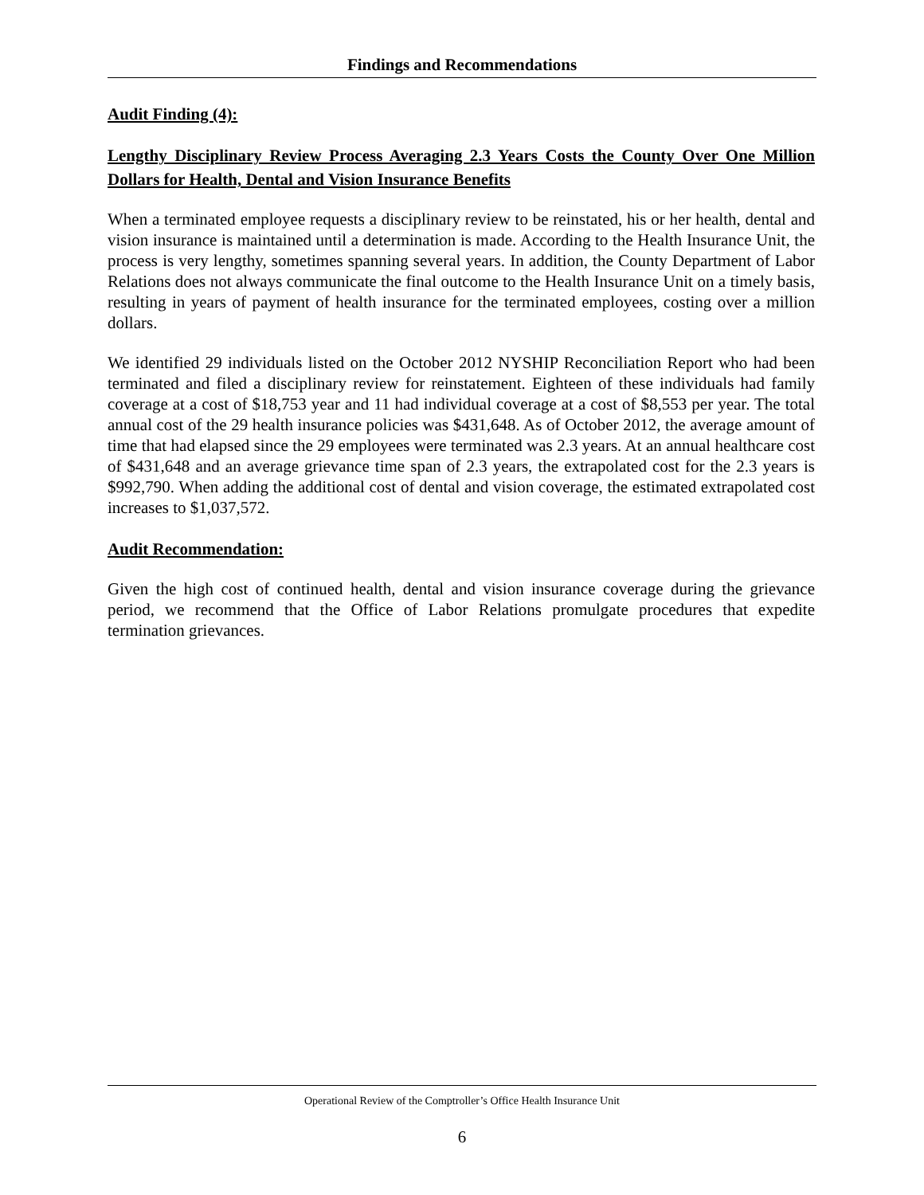Findings and Recommendations
Audit Finding (4):
Lengthy Disciplinary Review Process Averaging 2.3 Years Costs the County Over One Million Dollars for Health, Dental and Vision Insurance Benefits
When a terminated employee requests a disciplinary review to be reinstated, his or her health, dental and vision insurance is maintained until a determination is made. According to the Health Insurance Unit, the process is very lengthy, sometimes spanning several years. In addition, the County Department of Labor Relations does not always communicate the final outcome to the Health Insurance Unit on a timely basis, resulting in years of payment of health insurance for the terminated employees, costing over a million dollars.
We identified 29 individuals listed on the October 2012 NYSHIP Reconciliation Report who had been terminated and filed a disciplinary review for reinstatement. Eighteen of these individuals had family coverage at a cost of $18,753 year and 11 had individual coverage at a cost of $8,553 per year. The total annual cost of the 29 health insurance policies was $431,648. As of October 2012, the average amount of time that had elapsed since the 29 employees were terminated was 2.3 years. At an annual healthcare cost of $431,648 and an average grievance time span of 2.3 years, the extrapolated cost for the 2.3 years is $992,790. When adding the additional cost of dental and vision coverage, the estimated extrapolated cost increases to $1,037,572.
Audit Recommendation:
Given the high cost of continued health, dental and vision insurance coverage during the grievance period, we recommend that the Office of Labor Relations promulgate procedures that expedite termination grievances.
Operational Review of the Comptroller’s Office Health Insurance Unit
6